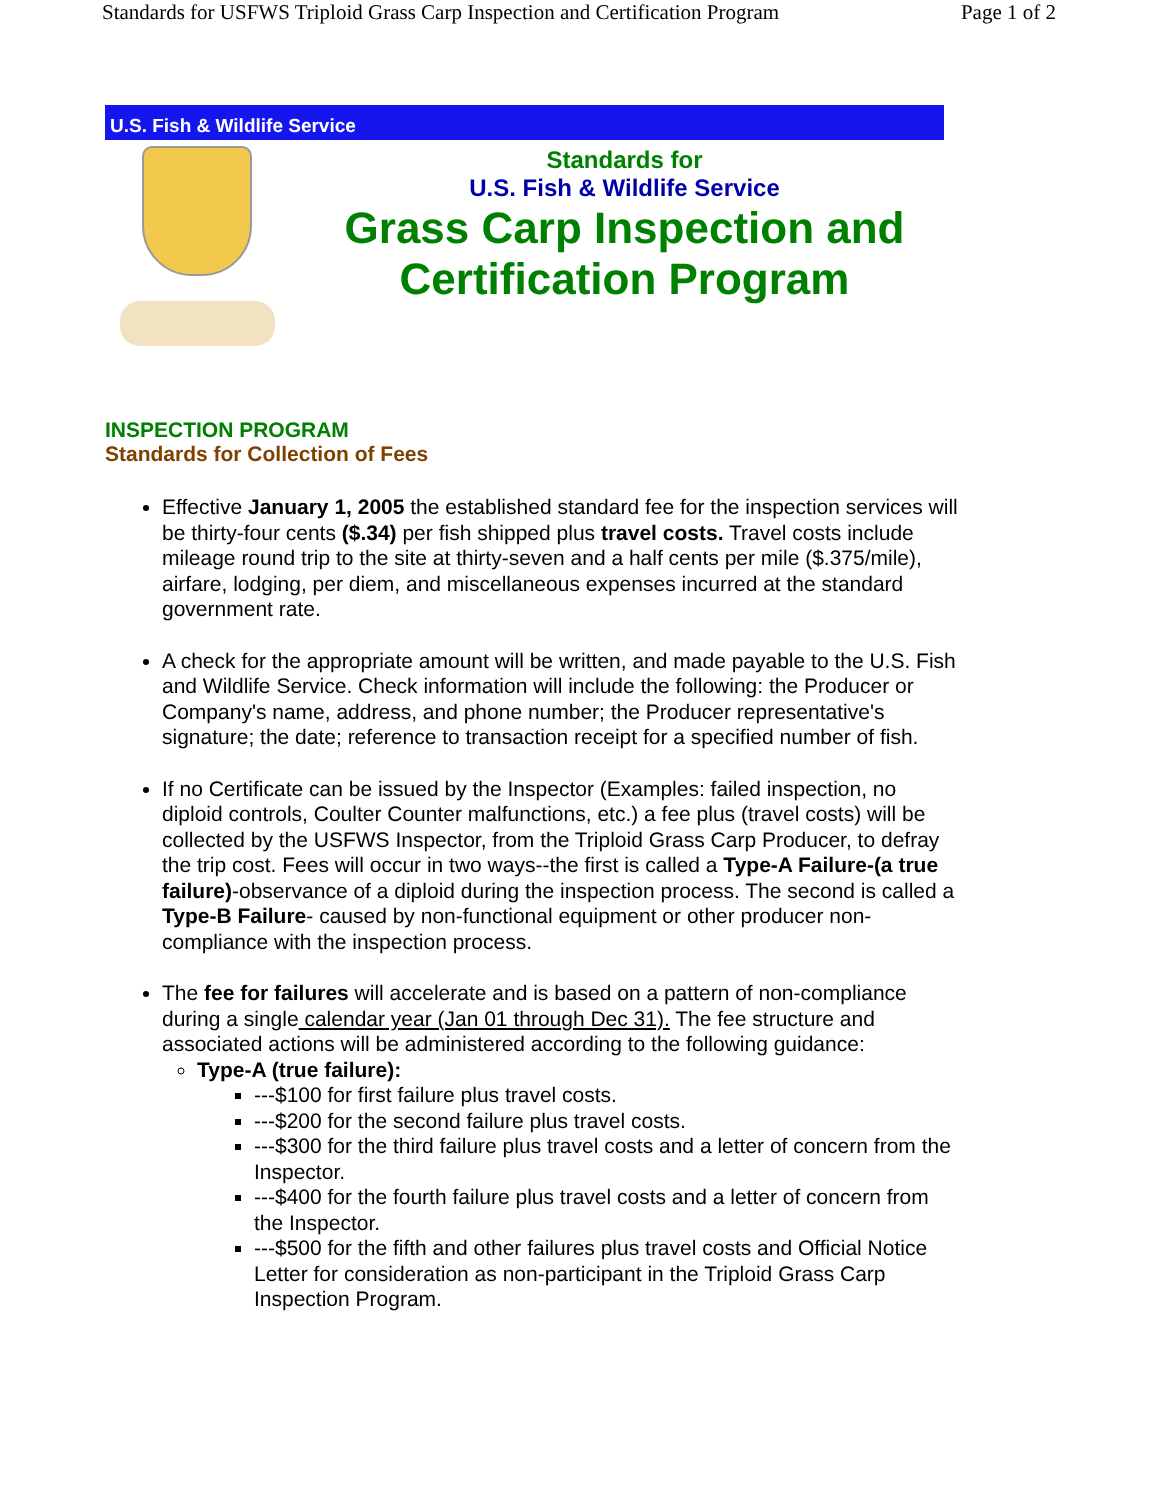Standards for USFWS Triploid Grass Carp Inspection and Certification Program Page 1 of 2
U.S. Fish & Wildlife Service
Standards for
U.S. Fish & Wildlife Service
Grass Carp Inspection and
Certification Program
INSPECTION PROGRAM
Standards for Collection of Fees
Effective January 1, 2005 the established standard fee for the inspection services will be thirty-four cents ($.34) per fish shipped plus travel costs. Travel costs include mileage round trip to the site at thirty-seven and a half cents per mile ($.375/mile), airfare, lodging, per diem, and miscellaneous expenses incurred at the standard government rate.
A check for the appropriate amount will be written, and made payable to the U.S. Fish and Wildlife Service. Check information will include the following: the Producer or Company's name, address, and phone number; the Producer representative's signature; the date; reference to transaction receipt for a specified number of fish.
If no Certificate can be issued by the Inspector (Examples: failed inspection, no diploid controls, Coulter Counter malfunctions, etc.) a fee plus (travel costs) will be collected by the USFWS Inspector, from the Triploid Grass Carp Producer, to defray the trip cost. Fees will occur in two ways--the first is called a Type-A Failure-(a true failure)-observance of a diploid during the inspection process. The second is called a Type-B Failure- caused by non-functional equipment or other producer non-compliance with the inspection process.
The fee for failures will accelerate and is based on a pattern of non-compliance during a single calendar year (Jan 01 through Dec 31). The fee structure and associated actions will be administered according to the following guidance:
Type-A (true failure):
---$100 for first failure plus travel costs.
---$200 for the second failure plus travel costs.
---$300 for the third failure plus travel costs and a letter of concern from the Inspector.
---$400 for the fourth failure plus travel costs and a letter of concern from the Inspector.
---$500 for the fifth and other failures plus travel costs and Official Notice Letter for consideration as non-participant in the Triploid Grass Carp Inspection Program.